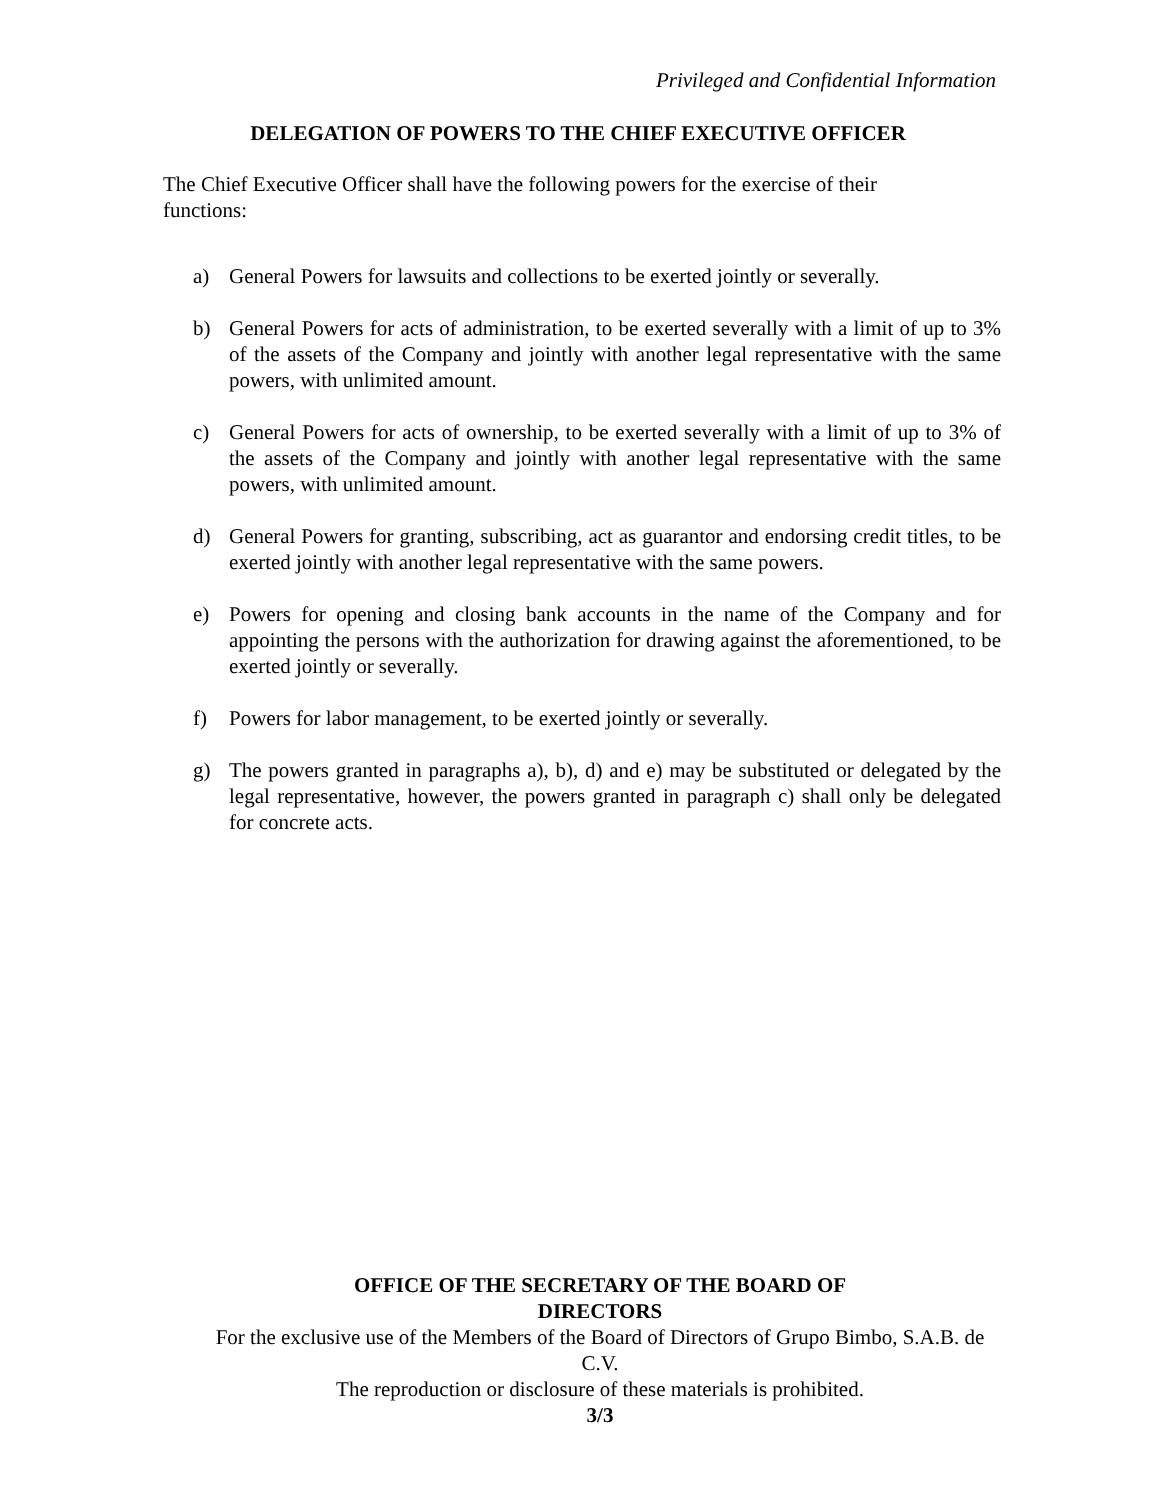Privileged and Confidential Information
DELEGATION OF POWERS TO THE CHIEF EXECUTIVE OFFICER
The Chief Executive Officer shall have the following powers for the exercise of their functions:
a) General Powers for lawsuits and collections to be exerted jointly or severally.
b) General Powers for acts of administration, to be exerted severally with a limit of up to 3% of the assets of the Company and jointly with another legal representative with the same powers, with unlimited amount.
c) General Powers for acts of ownership, to be exerted severally with a limit of up to 3% of the assets of the Company and jointly with another legal representative with the same powers, with unlimited amount.
d) General Powers for granting, subscribing, act as guarantor and endorsing credit titles, to be exerted jointly with another legal representative with the same powers.
e) Powers for opening and closing bank accounts in the name of the Company and for appointing the persons with the authorization for drawing against the aforementioned, to be exerted jointly or severally.
f) Powers for labor management, to be exerted jointly or severally.
g) The powers granted in paragraphs a), b), d) and e) may be substituted or delegated by the legal representative, however, the powers granted in paragraph c) shall only be delegated for concrete acts.
OFFICE OF THE SECRETARY OF THE BOARD OF
DIRECTORS
For the exclusive use of the Members of the Board of Directors of Grupo Bimbo, S.A.B. de C.V.
The reproduction or disclosure of these materials is prohibited.
3/3